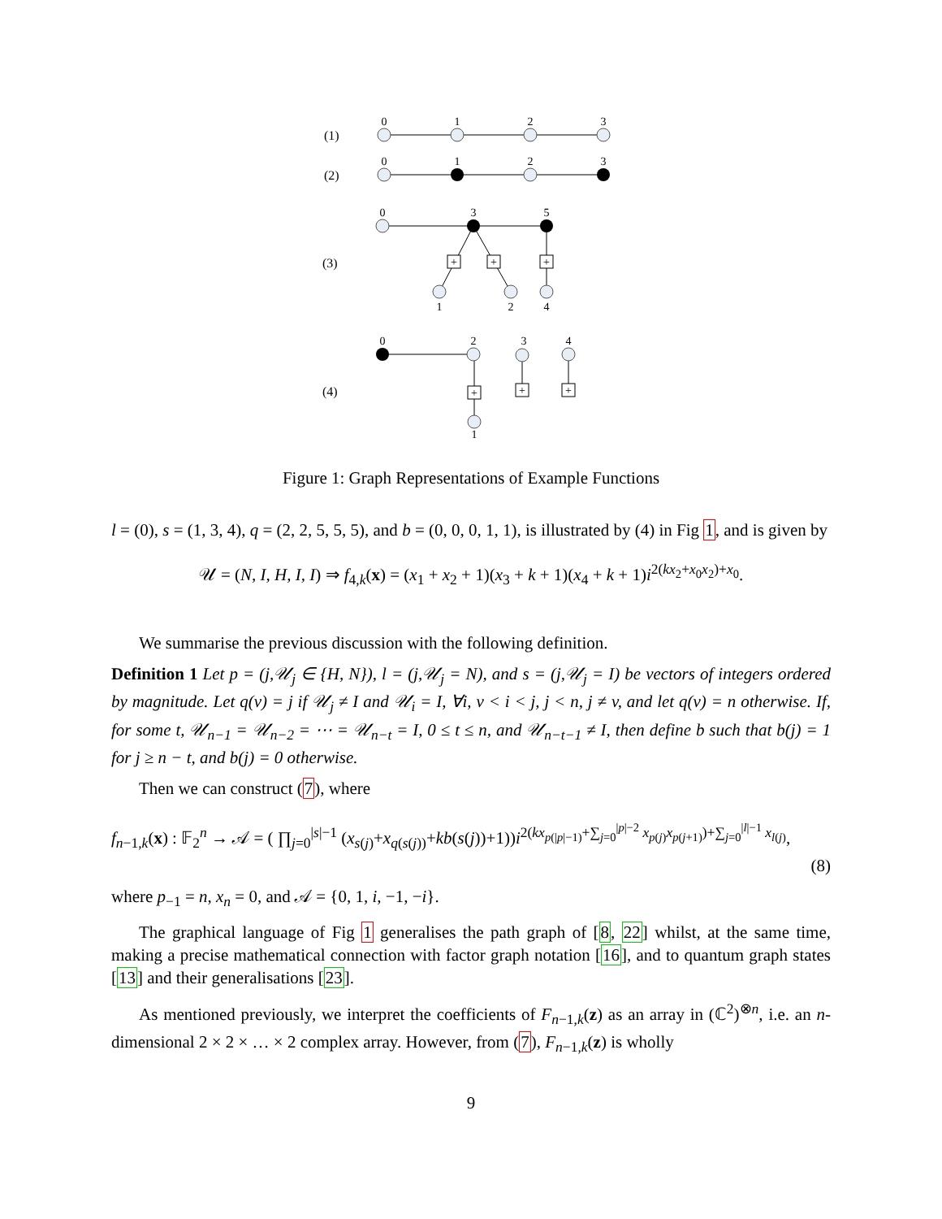+
+
+
+
+
+
0
1
2
3
0
1
2
3
0
3
5
1
2
4
0
2
3
4
1
(1)
(2)
(3)
(4)
Figure 1: Graph Representations of Example Functions
l = (0), s = (1, 3, 4), q = (2, 2, 5, 5, 5), and b = (0, 0, 0, 1, 1), is illustrated by (4) in Fig 1, and is given by
𝒰 = (N, I, H, I, I) ⇒ f<sub>4,k</sub>(x) = (x<sub>1</sub> + x<sub>2</sub> + 1)(x<sub>3</sub> + k + 1)(x<sub>4</sub> + k + 1)i<sup>2(kx<sub>2</sub>+x<sub>0</sub>x<sub>2</sub>)+x<sub>0</sub></sup>.
We summarise the previous discussion with the following definition.
Definition 1 Let p = (j,𝒰<sub>j</sub> ∈ {H, N}), l = (j,𝒰<sub>j</sub> = N), and s = (j,𝒰<sub>j</sub> = I) be vectors of integers ordered by magnitude. Let q(v) = j if 𝒰<sub>j</sub> ≠ I and 𝒰<sub>i</sub> = I, ∀i, v < i < j, j < n, j ≠ v, and let q(v) = n otherwise. If, for some t, 𝒰<sub>n−1</sub> = 𝒰<sub>n−2</sub> = ⋯ = 𝒰<sub>n−t</sub> = I, 0 ≤ t ≤ n, and 𝒰<sub>n−t−1</sub> ≠ I, then define b such that b(j) = 1 for j ≥ n − t, and b(j) = 0 otherwise.
Then we can construct (7), where
f<sub>n−1,k</sub>(x) : 𝔽<sub>2</sub><sup>n</sup> → 𝒜 = ( ∏<sub>j=0</sub><sup>|s|−1</sup> (x<sub>s(j)</sub>+x<sub>q(s(j))</sub>+kb(s(j))+1))i<sup>2(kx<sub>p(|p|−1)</sub>+∑<sub>j=0</sub><sup>|p|−2</sup> x<sub>p(j)</sub>x<sub>p(j+1)</sub>)+∑<sub>j=0</sub><sup>|l|−1</sup> x<sub>l(j)</sub></sup>,
(8)
where p<sub>−1</sub> = n, x<sub>n</sub> = 0, and 𝒜 = {0, 1, i, −1, −i}.
The graphical language of Fig 1 generalises the path graph of [8, 22] whilst, at the same time, making a precise mathematical connection with factor graph notation [16], and to quantum graph states [13] and their generalisations [23].
As mentioned previously, we interpret the coefficients of F<sub>n−1,k</sub>(z) as an array in (ℂ<sup>2</sup>)<sup>⊗n</sup>, i.e. an n-dimensional 2 × 2 × … × 2 complex array. However, from (7), F<sub>n−1,k</sub>(z) is wholly
9